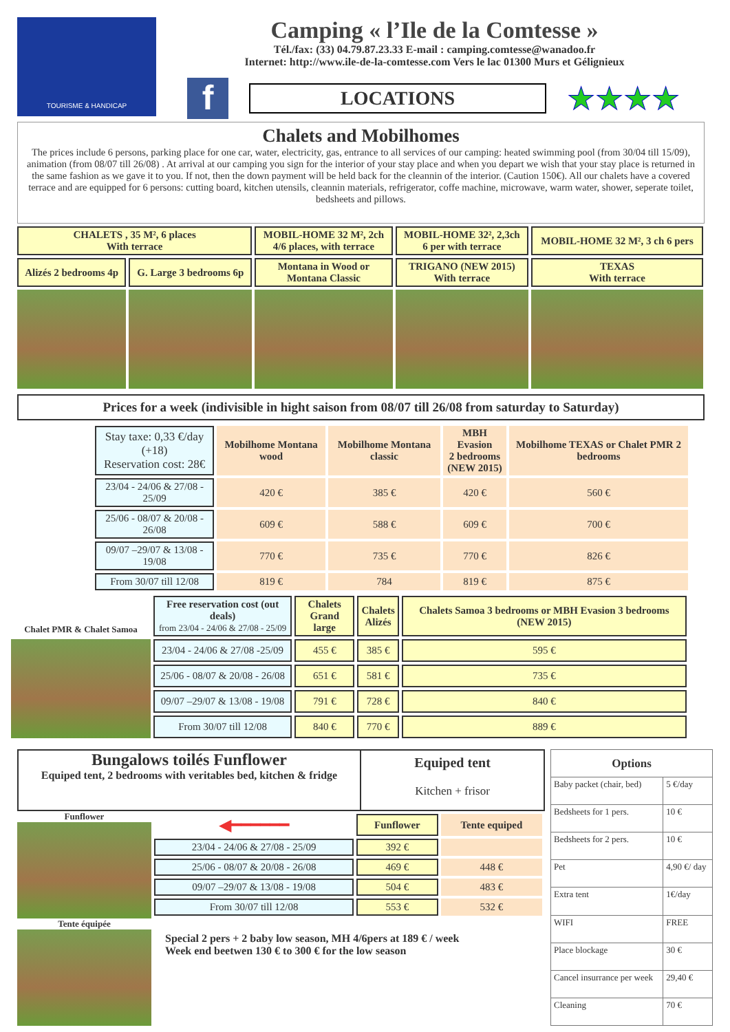TOURISME & HANDICAP
Camping « l’Ile de la Comtesse »
Tél./fax: (33) 04.79.87.23.33 E-mail : camping.comtesse@wanadoo.fr
Internet: http://www.ile-de-la-comtesse.com Vers le lac 01300 Murs et Gélignieux
f
LOCATIONS
★★★★
Chalets and Mobilhomes
The prices include 6 persons, parking place for one car, water, electricity, gas, entrance to all services of our camping: heated swimming pool (from 30/04 till 15/09), animation (from 08/07 till 26/08) . At arrival at our camping you sign for the interior of your stay place and when you depart we wish that your stay place is returned in the same fashion as we gave it to you. If not, then the down payment will be held back for the cleannin of the interior. (Caution 150€). All our chalets have a covered terrace and are equipped for 6 persons: cutting board, kitchen utensils, cleannin materials, refrigerator, coffe machine, microwave, warm water, shower, seperate toilet, bedsheets and pillows.
| CHALETS , 35 M², 6 places With terrace | | MOBIL-HOME 32 M², 2ch 4/6 places, with terrace | MOBIL-HOME 32², 2,3ch 6 per with terrace | MOBIL-HOME 32 M², 3 ch 6 pers |
| Alizés 2 bedrooms 4p | G. Large 3 bedrooms 6p | Montana in Wood or Montana Classic | TRIGANO (NEW 2015) With terrace | TEXAS With terrace |
Prices for a week (indivisible in hight saison from 08/07 till 26/08 from saturday to Saturday)
| Stay taxe: 0,33 €/day (+18) Reservation cost: 28€ | Mobilhome Montana wood | Mobilhome Montana classic | MBH Evasion 2 bedrooms (NEW 2015) | Mobilhome TEXAS or Chalet PMR 2 bedrooms |
| 23/04 - 24/06 & 27/08 - 25/09 | 420 € | 385 € | 420 € | 560 € |
| 25/06 - 08/07 & 20/08 - 26/08 | 609 € | 588 € | 609 € | 700 € |
| 09/07 –29/07 & 13/08 - 19/08 | 770 € | 735 € | 770 € | 826 € |
| From 30/07 till 12/08 | 819 € | 784 | 819 € | 875 € |
| Chalet PMR & Chalet Samoa | Free reservation cost (out deals) from 23/04 - 24/06 & 27/08 - 25/09 | Chalets Grand large | Chalets Alizés | Chalets Samoa 3 bedrooms or MBH Evasion 3 bedrooms (NEW 2015) |
| | 23/04 - 24/06 & 27/08 -25/09 | 455 € | 385 € | 595 € |
| | 25/06 - 08/07 & 20/08 - 26/08 | 651 € | 581 € | 735 € |
| | 09/07 –29/07 & 13/08 - 19/08 | 791 € | 728 € | 840 € |
| | From 30/07 till 12/08 | 840 € | 770 € | 889 € |
Bungalows toilés Funflower
Equiped tent, 2 bedrooms with veritables bed, kitchen & fridge
Equiped tent
Kitchen + frisor
Funflower
Tente équipée
| ◀━━━━━━ | Funflower | Tente equiped |
| 23/04 - 24/06 & 27/08 - 25/09 | 392 € | |
| 25/06 - 08/07 & 20/08 - 26/08 | 469 € | 448 € |
| 09/07 –29/07 & 13/08 - 19/08 | 504 € | 483 € |
| From 30/07 till 12/08 | 553 € | 532 € |
Special 2 pers + 2 baby low season, MH 4/6pers at 189 € / week
Week end beetwen 130 € to 300 € for the low season
| Options | |
| --- | --- |
| Baby packet (chair, bed) | 5 €/day |
| Bedsheets for 1 pers. | 10 € |
| Bedsheets for 2 pers. | 10 € |
| Pet | 4,90 €/ day |
| Extra tent | 1€/day |
| WIFI | FREE |
| Place blockage | 30 € |
| Cancel insurrance per week | 29,40 € |
| Cleaning | 70 € |